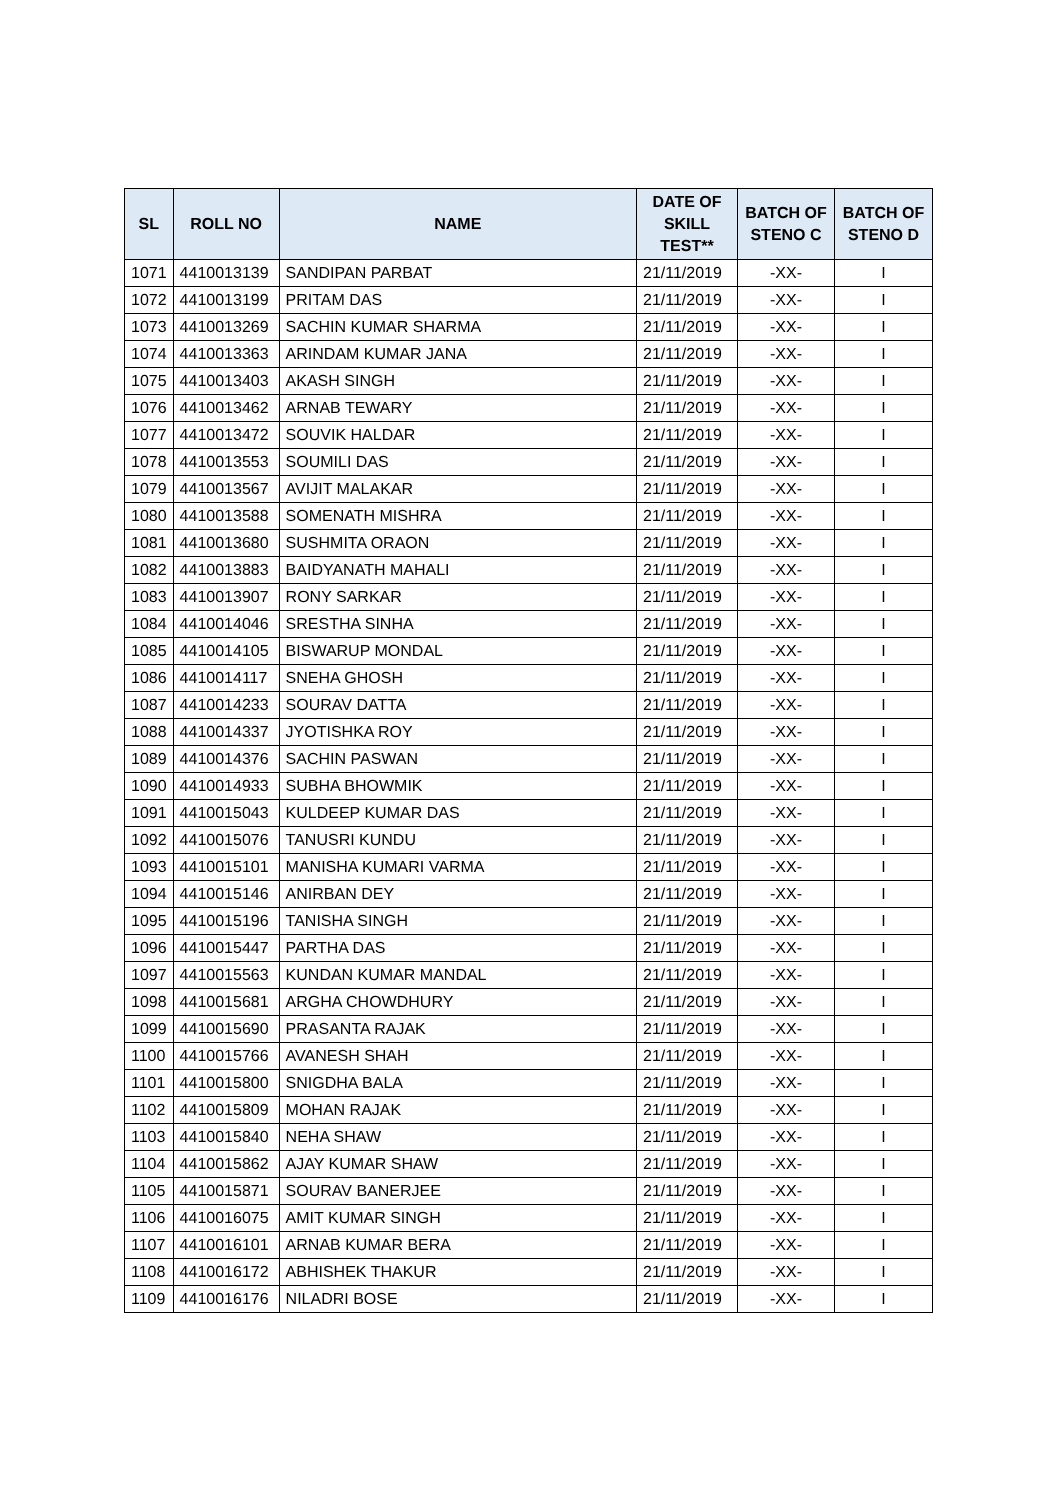| SL | ROLL NO | NAME | DATE OF SKILL TEST** | BATCH OF STENO C | BATCH OF STENO D |
| --- | --- | --- | --- | --- | --- |
| 1071 | 4410013139 | SANDIPAN PARBAT | 21/11/2019 | -XX- | I |
| 1072 | 4410013199 | PRITAM DAS | 21/11/2019 | -XX- | I |
| 1073 | 4410013269 | SACHIN KUMAR SHARMA | 21/11/2019 | -XX- | I |
| 1074 | 4410013363 | ARINDAM KUMAR JANA | 21/11/2019 | -XX- | I |
| 1075 | 4410013403 | AKASH SINGH | 21/11/2019 | -XX- | I |
| 1076 | 4410013462 | ARNAB TEWARY | 21/11/2019 | -XX- | I |
| 1077 | 4410013472 | SOUVIK HALDAR | 21/11/2019 | -XX- | I |
| 1078 | 4410013553 | SOUMILI DAS | 21/11/2019 | -XX- | I |
| 1079 | 4410013567 | AVIJIT MALAKAR | 21/11/2019 | -XX- | I |
| 1080 | 4410013588 | SOMENATH MISHRA | 21/11/2019 | -XX- | I |
| 1081 | 4410013680 | SUSHMITA ORAON | 21/11/2019 | -XX- | I |
| 1082 | 4410013883 | BAIDYANATH MAHALI | 21/11/2019 | -XX- | I |
| 1083 | 4410013907 | RONY SARKAR | 21/11/2019 | -XX- | I |
| 1084 | 4410014046 | SRESTHA SINHA | 21/11/2019 | -XX- | I |
| 1085 | 4410014105 | BISWARUP MONDAL | 21/11/2019 | -XX- | I |
| 1086 | 4410014117 | SNEHA GHOSH | 21/11/2019 | -XX- | I |
| 1087 | 4410014233 | SOURAV DATTA | 21/11/2019 | -XX- | I |
| 1088 | 4410014337 | JYOTISHKA ROY | 21/11/2019 | -XX- | I |
| 1089 | 4410014376 | SACHIN PASWAN | 21/11/2019 | -XX- | I |
| 1090 | 4410014933 | SUBHA BHOWMIK | 21/11/2019 | -XX- | I |
| 1091 | 4410015043 | KULDEEP KUMAR DAS | 21/11/2019 | -XX- | I |
| 1092 | 4410015076 | TANUSRI KUNDU | 21/11/2019 | -XX- | I |
| 1093 | 4410015101 | MANISHA KUMARI VARMA | 21/11/2019 | -XX- | I |
| 1094 | 4410015146 | ANIRBAN DEY | 21/11/2019 | -XX- | I |
| 1095 | 4410015196 | TANISHA SINGH | 21/11/2019 | -XX- | I |
| 1096 | 4410015447 | PARTHA DAS | 21/11/2019 | -XX- | I |
| 1097 | 4410015563 | KUNDAN KUMAR MANDAL | 21/11/2019 | -XX- | I |
| 1098 | 4410015681 | ARGHA CHOWDHURY | 21/11/2019 | -XX- | I |
| 1099 | 4410015690 | PRASANTA RAJAK | 21/11/2019 | -XX- | I |
| 1100 | 4410015766 | AVANESH SHAH | 21/11/2019 | -XX- | I |
| 1101 | 4410015800 | SNIGDHA BALA | 21/11/2019 | -XX- | I |
| 1102 | 4410015809 | MOHAN RAJAK | 21/11/2019 | -XX- | I |
| 1103 | 4410015840 | NEHA SHAW | 21/11/2019 | -XX- | I |
| 1104 | 4410015862 | AJAY KUMAR SHAW | 21/11/2019 | -XX- | I |
| 1105 | 4410015871 | SOURAV BANERJEE | 21/11/2019 | -XX- | I |
| 1106 | 4410016075 | AMIT KUMAR SINGH | 21/11/2019 | -XX- | I |
| 1107 | 4410016101 | ARNAB KUMAR BERA | 21/11/2019 | -XX- | I |
| 1108 | 4410016172 | ABHISHEK THAKUR | 21/11/2019 | -XX- | I |
| 1109 | 4410016176 | NILADRI BOSE | 21/11/2019 | -XX- | I |